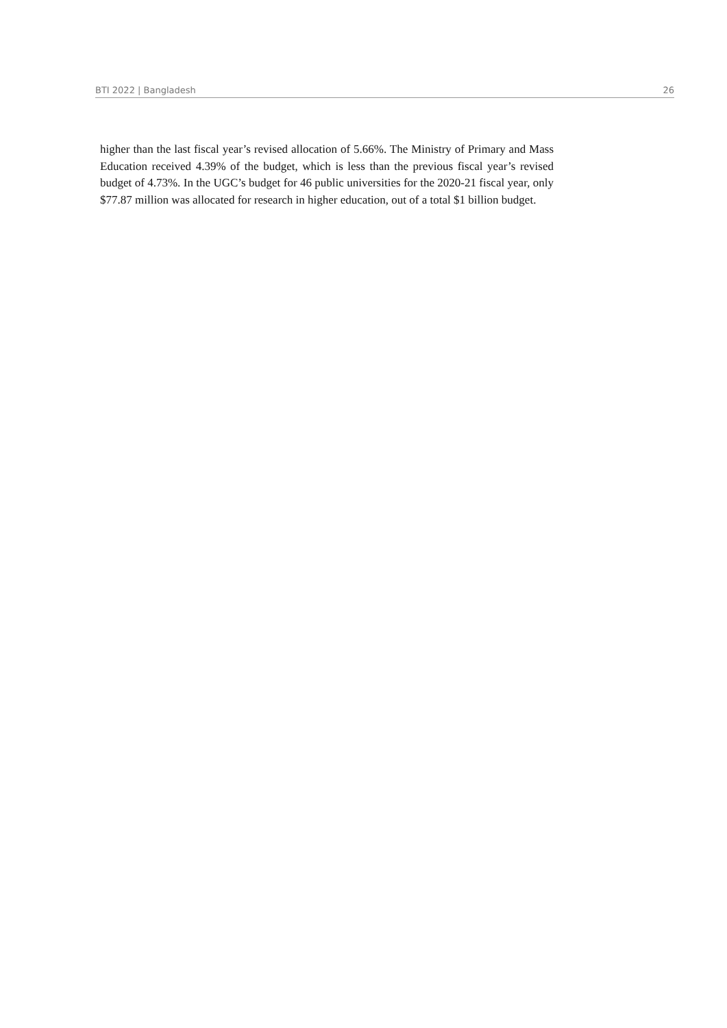BTI 2022 | Bangladesh 26
higher than the last fiscal year’s revised allocation of 5.66%. The Ministry of Primary and Mass Education received 4.39% of the budget, which is less than the previous fiscal year’s revised budget of 4.73%. In the UGC’s budget for 46 public universities for the 2020-21 fiscal year, only $77.87 million was allocated for research in higher education, out of a total $1 billion budget.